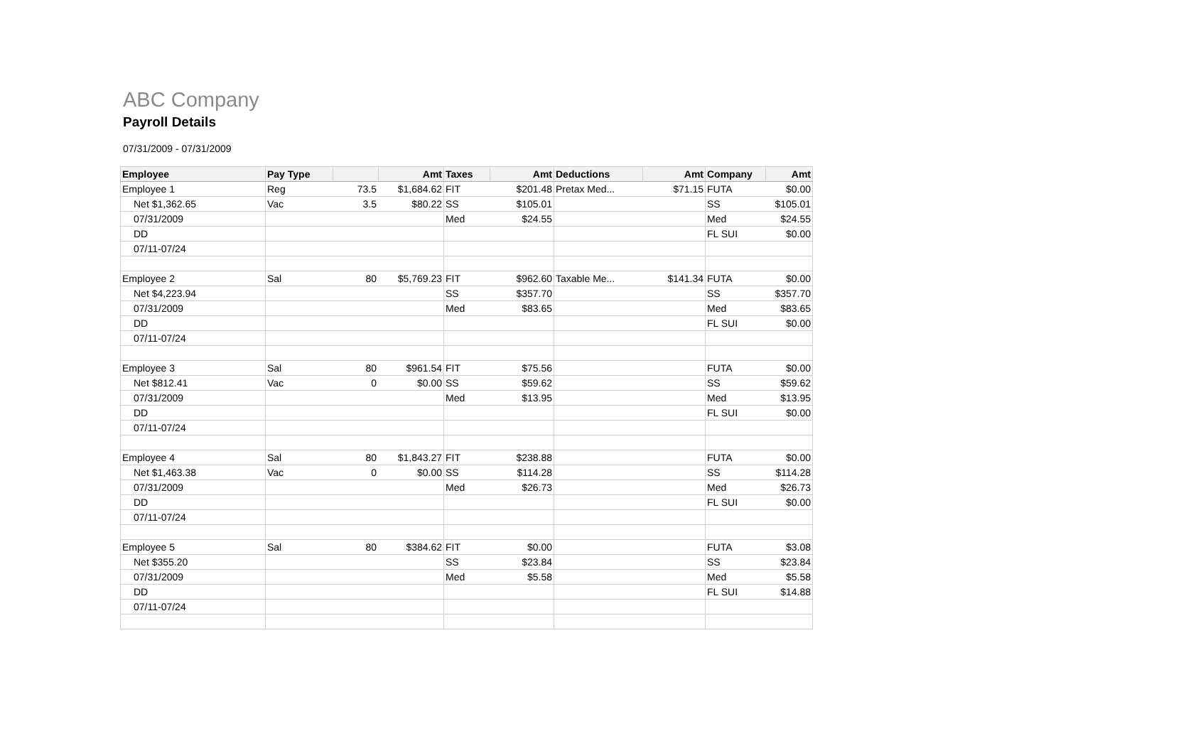ABC Company
Payroll Details
07/31/2009 - 07/31/2009
| Employee | Pay Type | | Amt | Taxes | Amt | Deductions | Amt | Company | Amt |
| --- | --- | --- | --- | --- | --- | --- | --- | --- | --- |
| Employee 1 | Reg | 73.5 | $1,684.62 | FIT | $201.48 | Pretax Med... | $71.15 | FUTA | $0.00 |
| Net $1,362.65 | Vac | 3.5 | $80.22 | SS | $105.01 | | | SS | $105.01 |
| 07/31/2009 | | | | Med | $24.55 | | | Med | $24.55 |
| DD | | | | | | | | FL SUI | $0.00 |
| 07/11-07/24 | | | | | | | | | |
| Employee 2 | Sal | 80 | $5,769.23 | FIT | $962.60 | Taxable Me... | $141.34 | FUTA | $0.00 |
| Net $4,223.94 | | | | SS | $357.70 | | | SS | $357.70 |
| 07/31/2009 | | | | Med | $83.65 | | | Med | $83.65 |
| DD | | | | | | | | FL SUI | $0.00 |
| 07/11-07/24 | | | | | | | | | |
| Employee 3 | Sal | 80 | $961.54 | FIT | $75.56 | | | FUTA | $0.00 |
| Net $812.41 | Vac | 0 | $0.00 | SS | $59.62 | | | SS | $59.62 |
| 07/31/2009 | | | | Med | $13.95 | | | Med | $13.95 |
| DD | | | | | | | | FL SUI | $0.00 |
| 07/11-07/24 | | | | | | | | | |
| Employee 4 | Sal | 80 | $1,843.27 | FIT | $238.88 | | | FUTA | $0.00 |
| Net $1,463.38 | Vac | 0 | $0.00 | SS | $114.28 | | | SS | $114.28 |
| 07/31/2009 | | | | Med | $26.73 | | | Med | $26.73 |
| DD | | | | | | | | FL SUI | $0.00 |
| 07/11-07/24 | | | | | | | | | |
| Employee 5 | Sal | 80 | $384.62 | FIT | $0.00 | | | FUTA | $3.08 |
| Net $355.20 | | | | SS | $23.84 | | | SS | $23.84 |
| 07/31/2009 | | | | Med | $5.58 | | | Med | $5.58 |
| DD | | | | | | | | FL SUI | $14.88 |
| 07/11-07/24 | | | | | | | | | |